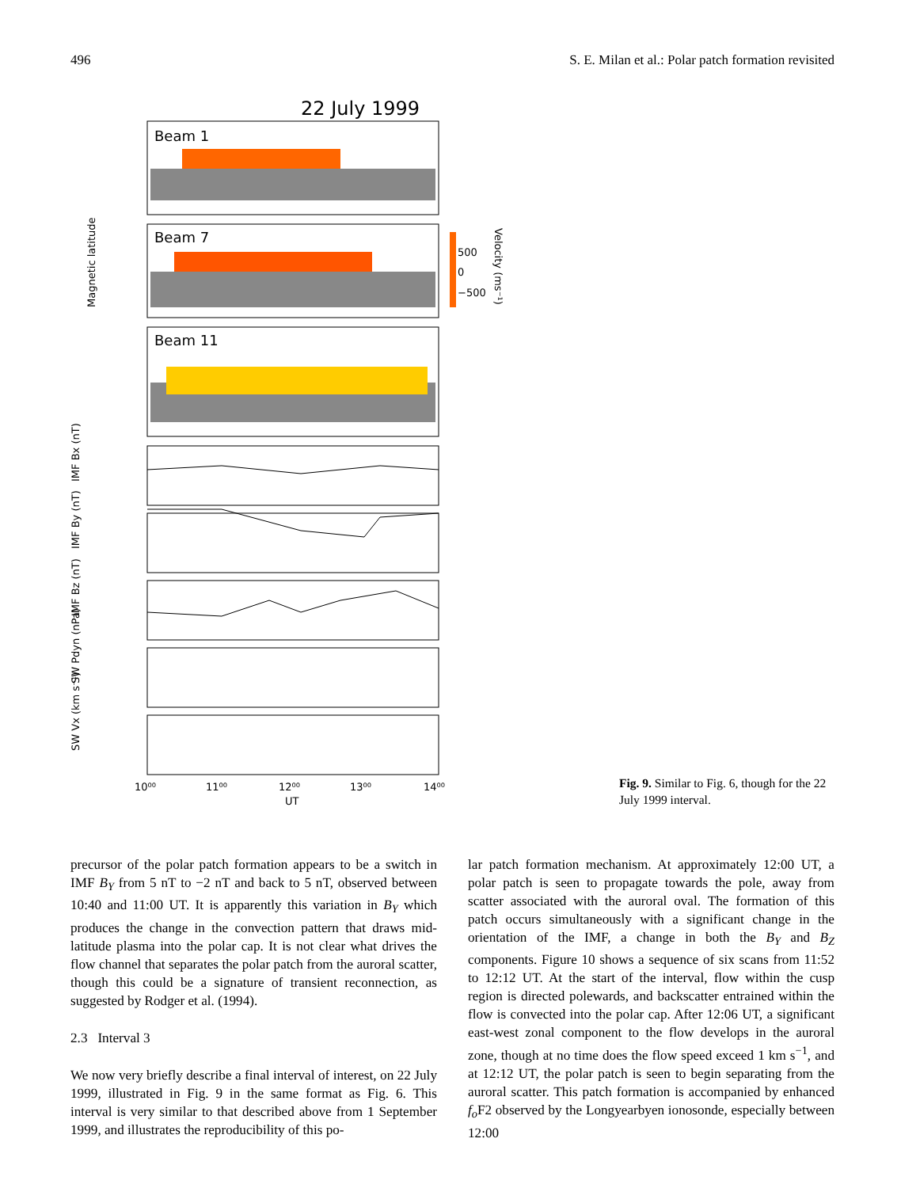496 S. E. Milan et al.: Polar patch formation revisited
22 July 1999
Beam 1
Beam 7
Beam 11
Magnetic latitude
500
0
−500
Velocity (ms⁻¹)
IMF Bx (nT)
IMF By (nT)
IMF Bz (nT)
SW Pdyn (nPa)
SW Vx (km s⁻¹)
10⁰⁰
11⁰⁰
12⁰⁰
13⁰⁰
14⁰⁰
UT
Fig. 9. Similar to Fig. 6, though for the 22 July 1999 interval.
precursor of the polar patch formation appears to be a switch in IMF B<sub>Y</sub> from 5 nT to −2 nT and back to 5 nT, observed between 10:40 and 11:00 UT. It is apparently this variation in B<sub>Y</sub> which produces the change in the convection pattern that draws mid-latitude plasma into the polar cap. It is not clear what drives the flow channel that separates the polar patch from the auroral scatter, though this could be a signature of transient reconnection, as suggested by Rodger et al. (1994).
2.3 Interval 3
We now very briefly describe a final interval of interest, on 22 July 1999, illustrated in Fig. 9 in the same format as Fig. 6. This interval is very similar to that described above from 1 September 1999, and illustrates the reproducibility of this po-
lar patch formation mechanism. At approximately 12:00 UT, a polar patch is seen to propagate towards the pole, away from scatter associated with the auroral oval. The formation of this patch occurs simultaneously with a significant change in the orientation of the IMF, a change in both the B<sub>Y</sub> and B<sub>Z</sub> components. Figure 10 shows a sequence of six scans from 11:52 to 12:12 UT. At the start of the interval, flow within the cusp region is directed polewards, and backscatter entrained within the flow is convected into the polar cap. After 12:06 UT, a significant east-west zonal component to the flow develops in the auroral zone, though at no time does the flow speed exceed 1 km s<sup>−1</sup>, and at 12:12 UT, the polar patch is seen to begin separating from the auroral scatter. This patch formation is accompanied by enhanced f<sub>o</sub> F2 observed by the Longyearbyen ionosonde, especially between 12:00